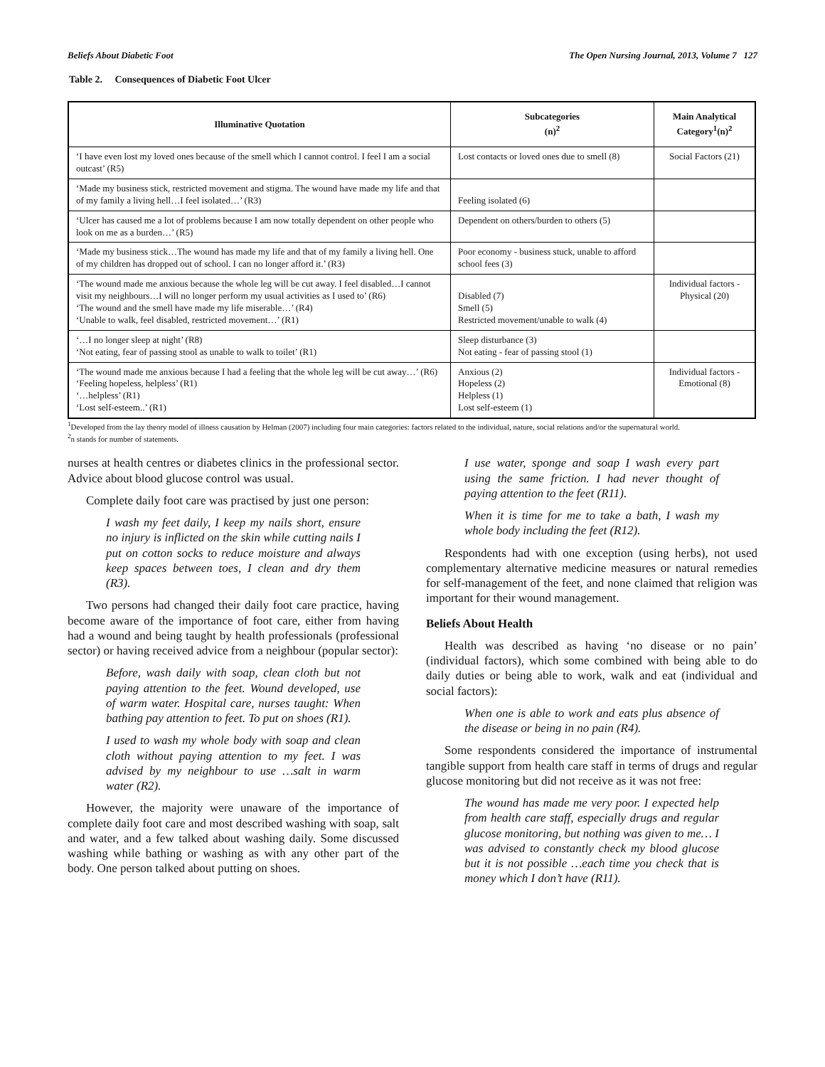Beliefs About Diabetic Foot The Open Nursing Journal, 2013, Volume 7 127
Table 2. Consequences of Diabetic Foot Ulcer
| Illuminative Quotation | Subcategories (n)<sup>2</sup> | Main Analytical Category<sup>1</sup>(n)<sup>2</sup> |
| --- | --- | --- |
| ‘I have even lost my loved ones because of the smell which I cannot control. I feel I am a social outcast’ (R5) | Lost contacts or loved ones due to smell (8) | Social Factors (21) |
| ‘Made my business stick, restricted movement and stigma. The wound have made my life and that of my family a living hell…I feel isolated…’ (R3) | Feeling isolated (6) | |
| ‘Ulcer has caused me a lot of problems because I am now totally dependent on other people who look on me as a burden…’ (R5) | Dependent on others/burden to others (5) | |
| ‘Made my business stick…The wound has made my life and that of my family a living hell. One of my children has dropped out of school. I can no longer afford it.’ (R3) | Poor economy - business stuck, unable to afford school fees (3) | |
| ‘The wound made me anxious because the whole leg will be cut away. I feel disabled…I cannot visit my neighbours…I will no longer perform my usual activities as I used to’ (R6) ‘The wound and the smell have made my life miserable…’ (R4) ‘Unable to walk, feel disabled, restricted movement…’ (R1) | Disabled (7) Smell (5) Restricted movement/unable to walk (4) | Individual factors - Physical (20) |
| ‘…I no longer sleep at night’ (R8) ‘Not eating, fear of passing stool as unable to walk to toilet’ (R1) | Sleep disturbance (3) Not eating - fear of passing stool (1) | |
| ‘The wound made me anxious because I had a feeling that the whole leg will be cut away…’ (R6) ‘Feeling hopeless, helpless’ (R1) ‘…helpless’ (R1) ‘Lost self-esteem..’ (R1) | Anxious (2) Hopeless (2) Helpless (1) Lost self-esteem (1) | Individual factors - Emotional (8) |
<sup>1</sup> Developed from the lay theory model of illness causation by Helman (2007) including four main categories: factors related to the individual, nature, social relations and/or the supernatural world.
<sup>2</sup> n stands for number of statements.
nurses at health centres or diabetes clinics in the professional sector. Advice about blood glucose control was usual.
Complete daily foot care was practised by just one person:
I wash my feet daily, I keep my nails short, ensure no injury is inflicted on the skin while cutting nails I put on cotton socks to reduce moisture and always keep spaces between toes, I clean and dry them (R3).
Two persons had changed their daily foot care practice, having become aware of the importance of foot care, either from having had a wound and being taught by health professionals (professional sector) or having received advice from a neighbour (popular sector):
Before, wash daily with soap, clean cloth but not paying attention to the feet. Wound developed, use of warm water. Hospital care, nurses taught: When bathing pay attention to feet. To put on shoes (R1).
I used to wash my whole body with soap and clean cloth without paying attention to my feet. I was advised by my neighbour to use …salt in warm water (R2).
However, the majority were unaware of the importance of complete daily foot care and most described washing with soap, salt and water, and a few talked about washing daily. Some discussed washing while bathing or washing as with any other part of the body. One person talked about putting on shoes.
I use water, sponge and soap I wash every part using the same friction. I had never thought of paying attention to the feet (R11).
When it is time for me to take a bath, I wash my whole body including the feet (R12).
Respondents had with one exception (using herbs), not used complementary alternative medicine measures or natural remedies for self-management of the feet, and none claimed that religion was important for their wound management.
Beliefs About Health
Health was described as having ‘no disease or no pain’ (individual factors), which some combined with being able to do daily duties or being able to work, walk and eat (individual and social factors):
When one is able to work and eats plus absence of the disease or being in no pain (R4).
Some respondents considered the importance of instrumental tangible support from health care staff in terms of drugs and regular glucose monitoring but did not receive as it was not free:
The wound has made me very poor. I expected help from health care staff, especially drugs and regular glucose monitoring, but nothing was given to me… I was advised to constantly check my blood glucose but it is not possible …each time you check that is money which I don’t have (R11).